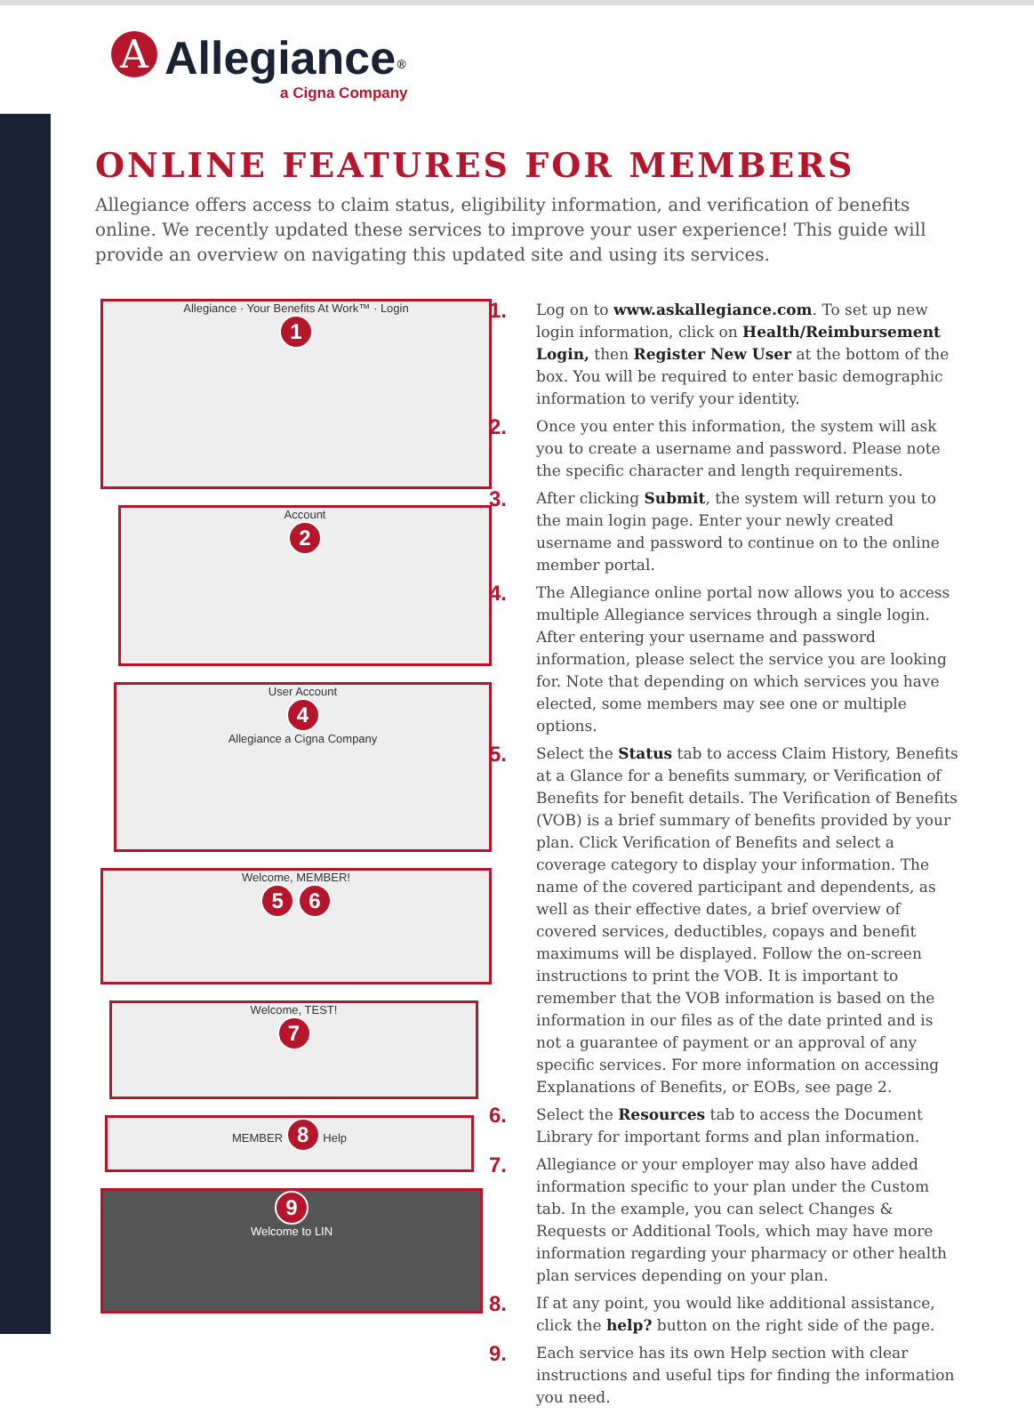A Allegiance<sup>®</sup>
a Cigna Company
ONLINE FEATURES FOR MEMBERS
Allegiance offers access to claim status, eligibility information, and verification of benefits online. We recently updated these services to improve your user experience! This guide will provide an overview on navigating this updated site and using its services.
Allegiance · Your Benefits At Work™ · Login
1
Account
2
User Account
4
Allegiance a Cigna Company
Welcome, MEMBER!
5 6
Welcome, TEST!
7
MEMBER 8 Help
9
Welcome to LIN
1. Log on to www.askallegiance.com. To set up new login information, click on Health/Reimbursement Login, then Register New User at the bottom of the box. You will be required to enter basic demographic information to verify your identity.
2. Once you enter this information, the system will ask you to create a username and password. Please note the specific character and length requirements.
3. After clicking Submit, the system will return you to the main login page. Enter your newly created username and password to continue on to the online member portal.
4. The Allegiance online portal now allows you to access multiple Allegiance services through a single login. After entering your username and password information, please select the service you are looking for. Note that depending on which services you have elected, some members may see one or multiple options.
5. Select the Status tab to access Claim History, Benefits at a Glance for a benefits summary, or Verification of Benefits for benefit details. The Verification of Benefits (VOB) is a brief summary of benefits provided by your plan. Click Verification of Benefits and select a coverage category to display your information. The name of the covered participant and dependents, as well as their effective dates, a brief overview of covered services, deductibles, copays and benefit maximums will be displayed. Follow the on-screen instructions to print the VOB. It is important to remember that the VOB information is based on the information in our files as of the date printed and is not a guarantee of payment or an approval of any specific services. For more information on accessing Explanations of Benefits, or EOBs, see page 2.
6. Select the Resources tab to access the Document Library for important forms and plan information.
7. Allegiance or your employer may also have added information specific to your plan under the Custom tab. In the example, you can select Changes & Requests or Additional Tools, which may have more information regarding your pharmacy or other health plan services depending on your plan.
8. If at any point, you would like additional assistance, click the help? button on the right side of the page.
9. Each service has its own Help section with clear instructions and useful tips for finding the information you need.